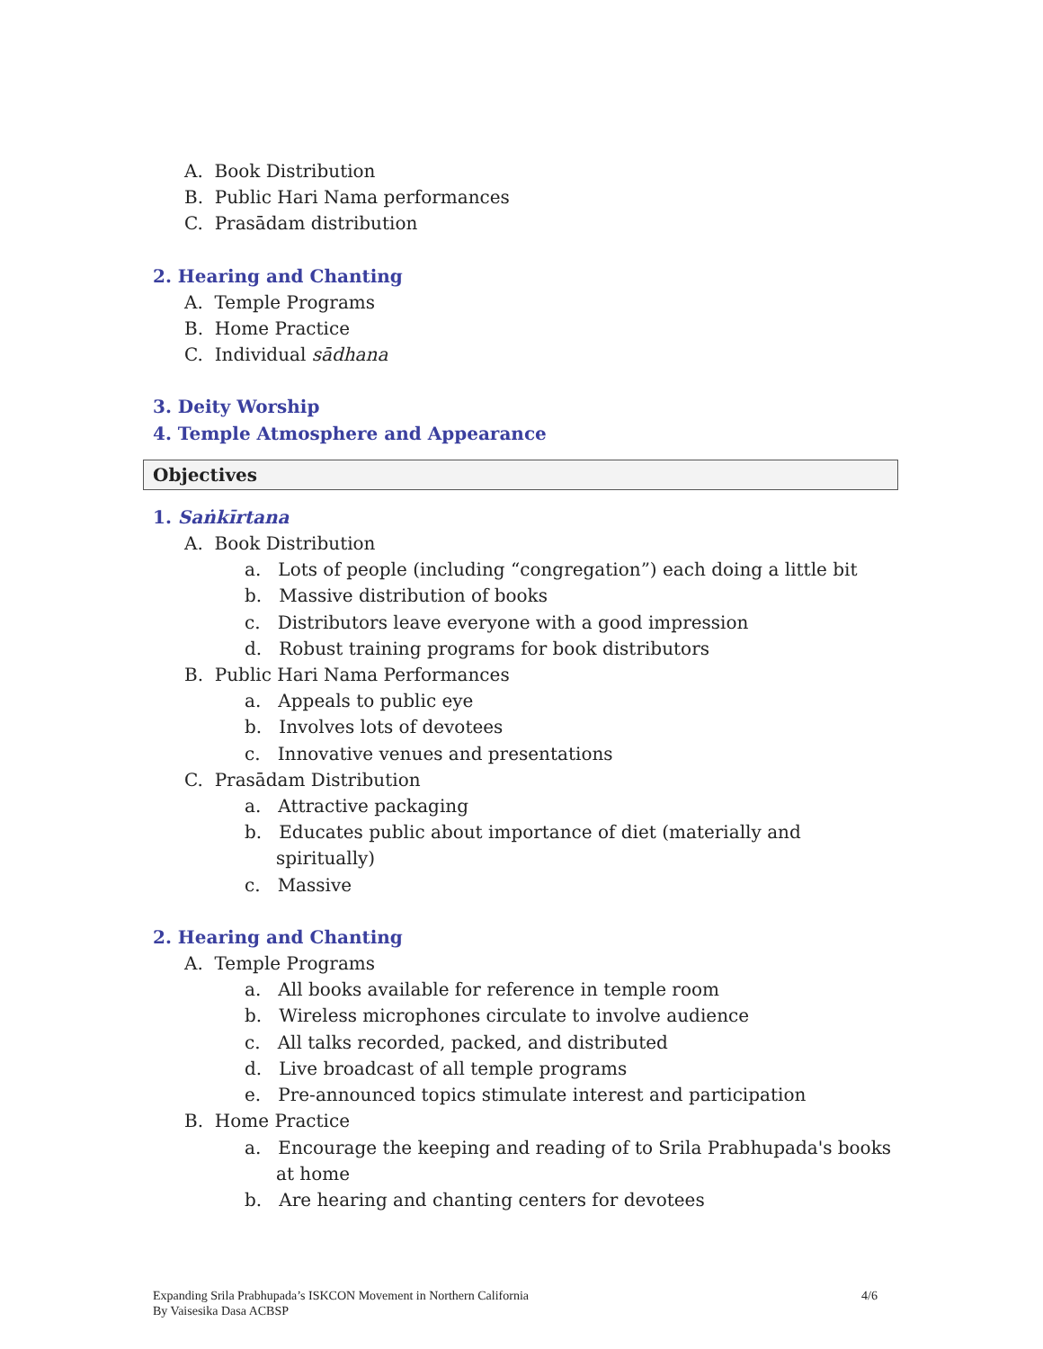A. Book Distribution
B. Public Hari Nama performances
C. Prasādam distribution
2. Hearing and Chanting
A. Temple Programs
B. Home Practice
C. Individual sādhana
3. Deity Worship
4. Temple Atmosphere and Appearance
Objectives
1. Saṅkīrtana
A. Book Distribution
a. Lots of people (including “congregation”) each doing a little bit
b. Massive distribution of books
c. Distributors leave everyone with a good impression
d. Robust training programs for book distributors
B. Public Hari Nama Performances
a. Appeals to public eye
b. Involves lots of devotees
c. Innovative venues and presentations
C. Prasādam Distribution
a. Attractive packaging
b. Educates public about importance of diet (materially and spiritually)
c. Massive
2. Hearing and Chanting
A. Temple Programs
a. All books available for reference in temple room
b. Wireless microphones circulate to involve audience
c. All talks recorded, packed, and distributed
d. Live broadcast of all temple programs
e. Pre-announced topics stimulate interest and participation
B. Home Practice
a. Encourage the keeping and reading of to Srila Prabhupada's books at home
b. Are hearing and chanting centers for devotees
Expanding Srila Prabhupada’s ISKCON Movement in Northern California 4/6
By Vaisesika Dasa ACBSP